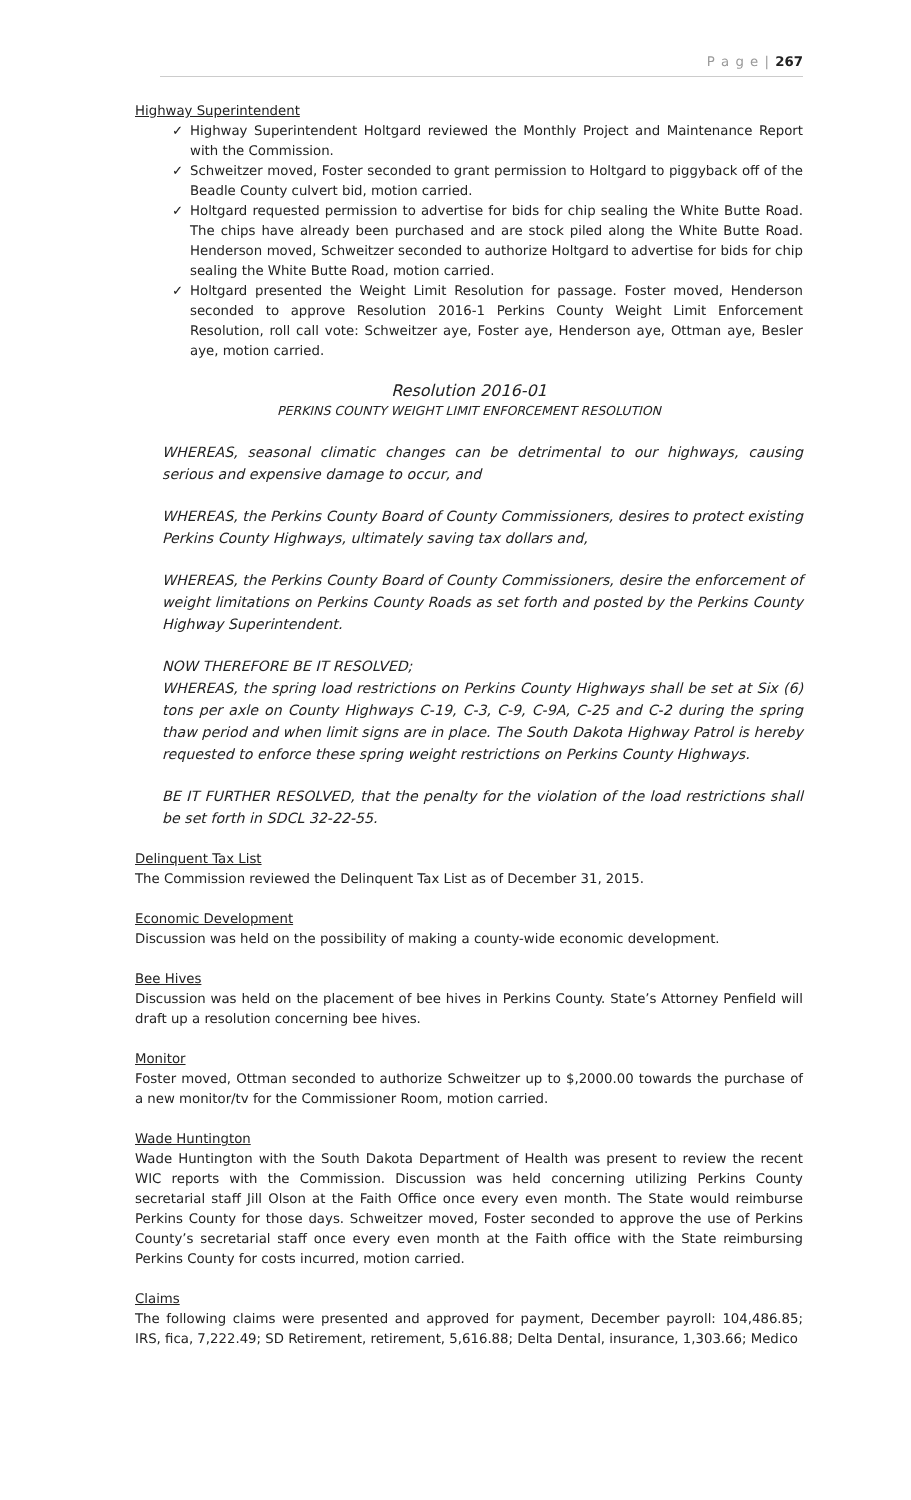P a g e | 267
Highway Superintendent
✓ Highway Superintendent Holtgard reviewed the Monthly Project and Maintenance Report with the Commission.
✓ Schweitzer moved, Foster seconded to grant permission to Holtgard to piggyback off of the Beadle County culvert bid, motion carried.
✓ Holtgard requested permission to advertise for bids for chip sealing the White Butte Road. The chips have already been purchased and are stock piled along the White Butte Road. Henderson moved, Schweitzer seconded to authorize Holtgard to advertise for bids for chip sealing the White Butte Road, motion carried.
✓ Holtgard presented the Weight Limit Resolution for passage. Foster moved, Henderson seconded to approve Resolution 2016-1 Perkins County Weight Limit Enforcement Resolution, roll call vote: Schweitzer aye, Foster aye, Henderson aye, Ottman aye, Besler aye, motion carried.
Resolution 2016-01
PERKINS COUNTY WEIGHT LIMIT ENFORCEMENT RESOLUTION
WHEREAS, seasonal climatic changes can be detrimental to our highways, causing serious and expensive damage to occur, and
WHEREAS, the Perkins County Board of County Commissioners, desires to protect existing Perkins County Highways, ultimately saving tax dollars and,
WHEREAS, the Perkins County Board of County Commissioners, desire the enforcement of weight limitations on Perkins County Roads as set forth and posted by the Perkins County Highway Superintendent.
NOW THEREFORE BE IT RESOLVED;
WHEREAS, the spring load restrictions on Perkins County Highways shall be set at Six (6) tons per axle on County Highways C-19, C-3, C-9, C-9A, C-25 and C-2 during the spring thaw period and when limit signs are in place. The South Dakota Highway Patrol is hereby requested to enforce these spring weight restrictions on Perkins County Highways.
BE IT FURTHER RESOLVED, that the penalty for the violation of the load restrictions shall be set forth in SDCL 32-22-55.
Delinquent Tax List
The Commission reviewed the Delinquent Tax List as of December 31, 2015.
Economic Development
Discussion was held on the possibility of making a county-wide economic development.
Bee Hives
Discussion was held on the placement of bee hives in Perkins County. State’s Attorney Penfield will draft up a resolution concerning bee hives.
Monitor
Foster moved, Ottman seconded to authorize Schweitzer up to $,2000.00 towards the purchase of a new monitor/tv for the Commissioner Room, motion carried.
Wade Huntington
Wade Huntington with the South Dakota Department of Health was present to review the recent WIC reports with the Commission. Discussion was held concerning utilizing Perkins County secretarial staff Jill Olson at the Faith Office once every even month. The State would reimburse Perkins County for those days. Schweitzer moved, Foster seconded to approve the use of Perkins County’s secretarial staff once every even month at the Faith office with the State reimbursing Perkins County for costs incurred, motion carried.
Claims
The following claims were presented and approved for payment, December payroll: 104,486.85; IRS, fica, 7,222.49; SD Retirement, retirement, 5,616.88; Delta Dental, insurance, 1,303.66; Medico